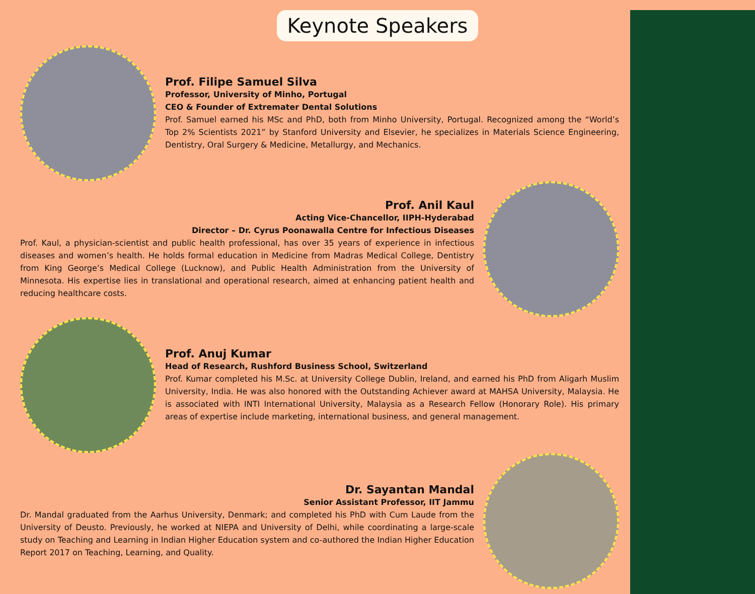Keynote Speakers
Prof. Filipe Samuel Silva
Professor, University of Minho, Portugal
CEO & Founder of Extremater Dental Solutions
Prof. Samuel earned his MSc and PhD, both from Minho University, Portugal. Recognized among the “World’s Top 2% Scientists 2021” by Stanford University and Elsevier, he specializes in Materials Science Engineering, Dentistry, Oral Surgery & Medicine, Metallurgy, and Mechanics.
Prof. Anil Kaul
Acting Vice-Chancellor, IIPH-Hyderabad
Director – Dr. Cyrus Poonawalla Centre for Infectious Diseases
Prof. Kaul, a physician-scientist and public health professional, has over 35 years of experience in infectious diseases and women’s health. He holds formal education in Medicine from Madras Medical College, Dentistry from King George’s Medical College (Lucknow), and Public Health Administration from the University of Minnesota. His expertise lies in translational and operational research, aimed at enhancing patient health and reducing healthcare costs.
Prof. Anuj Kumar
Head of Research, Rushford Business School, Switzerland
Prof. Kumar completed his M.Sc. at University College Dublin, Ireland, and earned his PhD from Aligarh Muslim University, India. He was also honored with the Outstanding Achiever award at MAHSA University, Malaysia. He is associated with INTI International University, Malaysia as a Research Fellow (Honorary Role). His primary areas of expertise include marketing, international business, and general management.
Dr. Sayantan Mandal
Senior Assistant Professor, IIT Jammu
Dr. Mandal graduated from the Aarhus University, Denmark; and completed his PhD with Cum Laude from the University of Deusto. Previously, he worked at NIEPA and University of Delhi, while coordinating a large-scale study on Teaching and Learning in Indian Higher Education system and co-authored the Indian Higher Education Report 2017 on Teaching, Learning, and Quality.